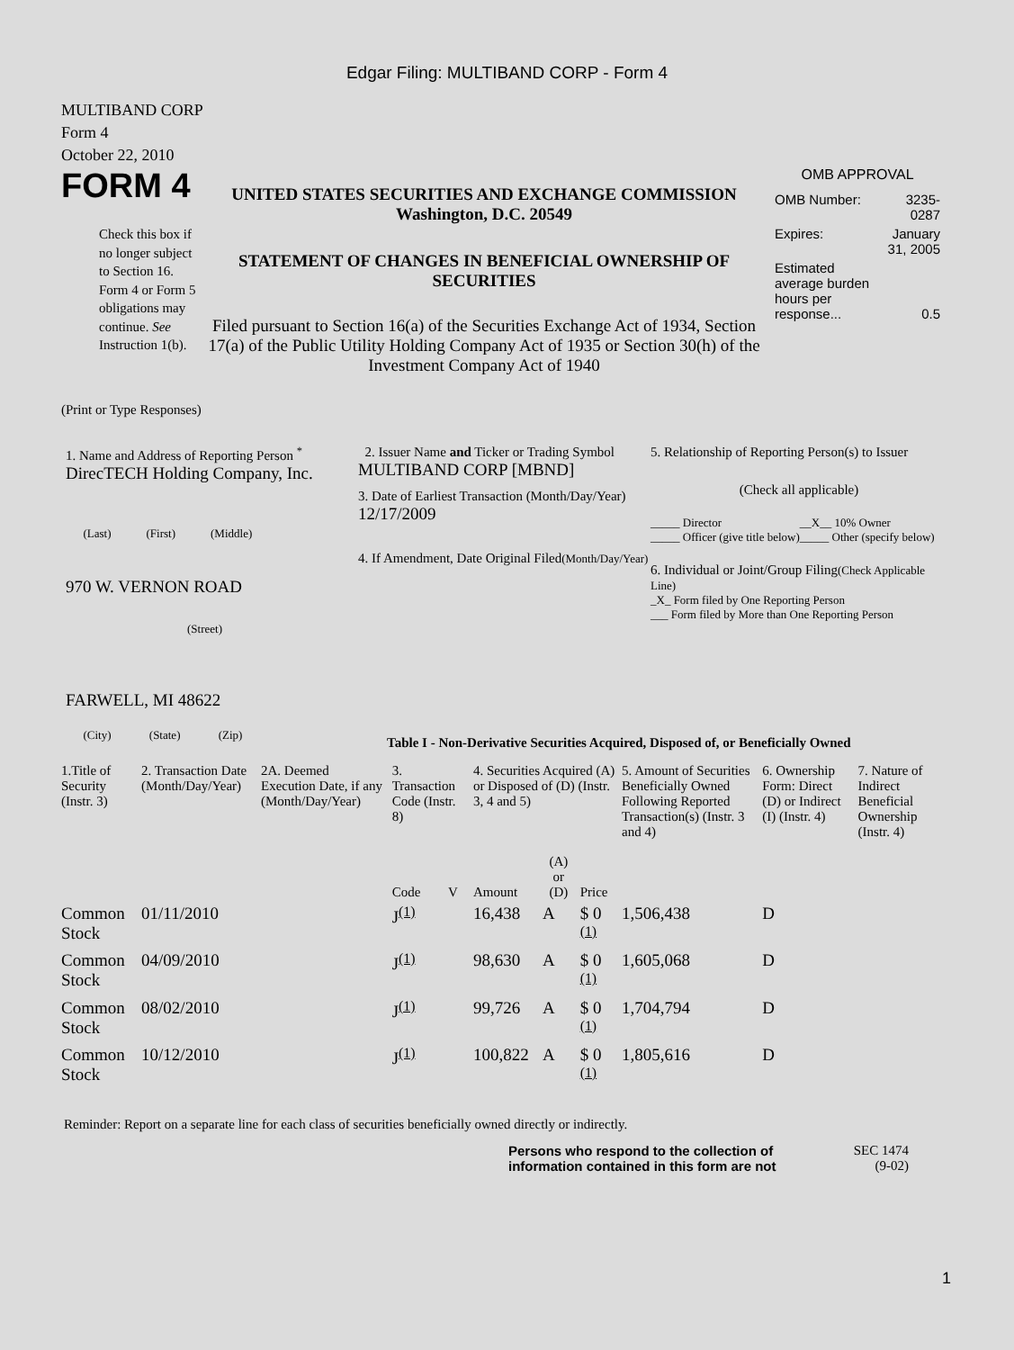Edgar Filing: MULTIBAND CORP - Form 4
MULTIBAND CORP
Form 4
October 22, 2010
FORM 4
Check this box if no longer subject to Section 16. Form 4 or Form 5 obligations may continue. See Instruction 1(b).
UNITED STATES SECURITIES AND EXCHANGE COMMISSION
Washington, D.C. 20549
STATEMENT OF CHANGES IN BENEFICIAL OWNERSHIP OF SECURITIES
Filed pursuant to Section 16(a) of the Securities Exchange Act of 1934, Section 17(a) of the Public Utility Holding Company Act of 1935 or Section 30(h) of the Investment Company Act of 1940
OMB APPROVAL
| OMB Number: | 3235-0287 |
| Expires: | January 31, 2005 |
| Estimated average burden hours per response... | 0.5 |
(Print or Type Responses)
1. Name and Address of Reporting Person <sup>*</sup>
DirecTECH Holding Company, Inc.
(Last) (First) (Middle)
970 W. VERNON ROAD
(Street)
FARWELL, MI 48622
(City) (State) (Zip)
2. Issuer Name and Ticker or Trading Symbol
MULTIBAND CORP [MBND]
3. Date of Earliest Transaction (Month/Day/Year)
12/17/2009
4. If Amendment, Date Original Filed(Month/Day/Year)
5. Relationship of Reporting Person(s) to Issuer
(Check all applicable)
| _____ Director _____ Officer (give title below) | __X__ 10% Owner _____ Other (specify below) |
6. Individual or Joint/Group Filing(Check Applicable Line)
_X_ Form filed by One Reporting Person
___ Form filed by More than One Reporting Person
Table I - Non-Derivative Securities Acquired, Disposed of, or Beneficially Owned
| 1.Title of Security (Instr. 3) | 2. Transaction Date (Month/Day/Year) | 2A. Deemed Execution Date, if any (Month/Day/Year) | 3. Transaction Code (Instr. 8) | | 4. Securities Acquired (A) or Disposed of (D) (Instr. 3, 4 and 5) | | | 5. Amount of Securities Beneficially Owned Following Reported Transaction(s) (Instr. 3 and 4) | 6. Ownership Form: Direct (D) or Indirect (I) (Instr. 4) | 7. Nature of Indirect Beneficial Ownership (Instr. 4) |
| --- | --- | --- | --- | --- | --- | --- | --- | --- | --- | --- |
| | | | Code | V | Amount | (A) or (D) | Price | | | |
| Common Stock | 01/11/2010 | | J<sup>(1)</sup> | | 16,438 | A | $ 0 <sup>(1)</sup> | 1,506,438 | D | |
| Common Stock | 04/09/2010 | | J<sup>(1)</sup> | | 98,630 | A | $ 0 <sup>(1)</sup> | 1,605,068 | D | |
| Common Stock | 08/02/2010 | | J<sup>(1)</sup> | | 99,726 | A | $ 0 <sup>(1)</sup> | 1,704,794 | D | |
| Common Stock | 10/12/2010 | | J<sup>(1)</sup> | | 100,822 | A | $ 0 <sup>(1)</sup> | 1,805,616 | D | |
Reminder: Report on a separate line for each class of securities beneficially owned directly or indirectly.
Persons who respond to the collection of information contained in this form are not
SEC 1474
(9-02)
1